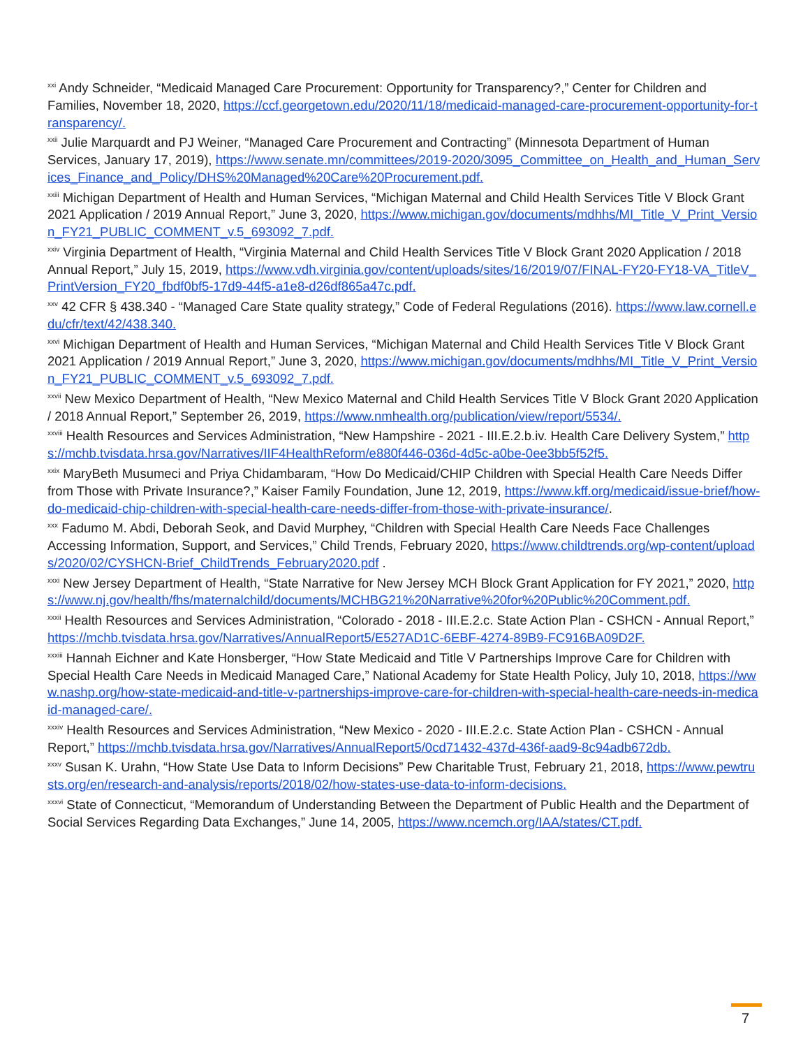<sup>xxi</sup> Andy Schneider, “Medicaid Managed Care Procurement: Opportunity for Transparency?,” Center for Children and Families, November 18, 2020, https://ccf.georgetown.edu/2020/11/18/medicaid-managed-care-procurement-opportunity-for-transparency/.
<sup>xxii</sup> Julie Marquardt and PJ Weiner, “Managed Care Procurement and Contracting” (Minnesota Department of Human Services, January 17, 2019), https://www.senate.mn/committees/2019-2020/3095_Committee_on_Health_and_Human_Services_Finance_and_Policy/DHS%20Managed%20Care%20Procurement.pdf.
<sup>xxiii</sup> Michigan Department of Health and Human Services, “Michigan Maternal and Child Health Services Title V Block Grant 2021 Application / 2019 Annual Report,” June 3, 2020, https://www.michigan.gov/documents/mdhhs/MI_Title_V_Print_Version_FY21_PUBLIC_COMMENT_v.5_693092_7.pdf.
<sup>xxiv</sup> Virginia Department of Health, “Virginia Maternal and Child Health Services Title V Block Grant 2020 Application / 2018 Annual Report,” July 15, 2019, https://www.vdh.virginia.gov/content/uploads/sites/16/2019/07/FINAL-FY20-FY18-VA_TitleV_PrintVersion_FY20_fbdf0bf5-17d9-44f5-a1e8-d26df865a47c.pdf.
<sup>xxv</sup> 42 CFR § 438.340 - “Managed Care State quality strategy,” Code of Federal Regulations (2016). https://www.law.cornell.edu/cfr/text/42/438.340.
<sup>xxvi</sup> Michigan Department of Health and Human Services, “Michigan Maternal and Child Health Services Title V Block Grant 2021 Application / 2019 Annual Report,” June 3, 2020, https://www.michigan.gov/documents/mdhhs/MI_Title_V_Print_Version_FY21_PUBLIC_COMMENT_v.5_693092_7.pdf.
<sup>xxvii</sup> New Mexico Department of Health, “New Mexico Maternal and Child Health Services Title V Block Grant 2020 Application / 2018 Annual Report,” September 26, 2019, https://www.nmhealth.org/publication/view/report/5534/.
<sup>xxviii</sup> Health Resources and Services Administration, “New Hampshire - 2021 - III.E.2.b.iv. Health Care Delivery System,” https://mchb.tvisdata.hrsa.gov/Narratives/IIF4HealthReform/e880f446-036d-4d5c-a0be-0ee3bb5f52f5.
<sup>xxix</sup> MaryBeth Musumeci and Priya Chidambaram, “How Do Medicaid/CHIP Children with Special Health Care Needs Differ from Those with Private Insurance?,” Kaiser Family Foundation, June 12, 2019, https://www.kff.org/medicaid/issue-brief/how-do-medicaid-chip-children-with-special-health-care-needs-differ-from-those-with-private-insurance/.
<sup>xxx</sup> Fadumo M. Abdi, Deborah Seok, and David Murphey, “Children with Special Health Care Needs Face Challenges Accessing Information, Support, and Services,” Child Trends, February 2020, https://www.childtrends.org/wp-content/uploads/2020/02/CYSHCN-Brief_ChildTrends_February2020.pdf .
<sup>xxxi</sup> New Jersey Department of Health, “State Narrative for New Jersey MCH Block Grant Application for FY 2021,” 2020, https://www.nj.gov/health/fhs/maternalchild/documents/MCHBG21%20Narrative%20for%20Public%20Comment.pdf.
<sup>xxxii</sup> Health Resources and Services Administration, “Colorado - 2018 - III.E.2.c. State Action Plan - CSHCN - Annual Report,” https://mchb.tvisdata.hrsa.gov/Narratives/AnnualReport5/E527AD1C-6EBF-4274-89B9-FC916BA09D2F.
<sup>xxxiii</sup> Hannah Eichner and Kate Honsberger, “How State Medicaid and Title V Partnerships Improve Care for Children with Special Health Care Needs in Medicaid Managed Care,” National Academy for State Health Policy, July 10, 2018, https://www.nashp.org/how-state-medicaid-and-title-v-partnerships-improve-care-for-children-with-special-health-care-needs-in-medicaid-managed-care/.
<sup>xxxiv</sup> Health Resources and Services Administration, “New Mexico - 2020 - III.E.2.c. State Action Plan - CSHCN - Annual Report,” https://mchb.tvisdata.hrsa.gov/Narratives/AnnualReport5/0cd71432-437d-436f-aad9-8c94adb672db.
<sup>xxxv</sup> Susan K. Urahn, “How State Use Data to Inform Decisions” Pew Charitable Trust, February 21, 2018, https://www.pewtrusts.org/en/research-and-analysis/reports/2018/02/how-states-use-data-to-inform-decisions.
<sup>xxxvi</sup> State of Connecticut, “Memorandum of Understanding Between the Department of Public Health and the Department of Social Services Regarding Data Exchanges,” June 14, 2005, https://www.ncemch.org/IAA/states/CT.pdf.
7